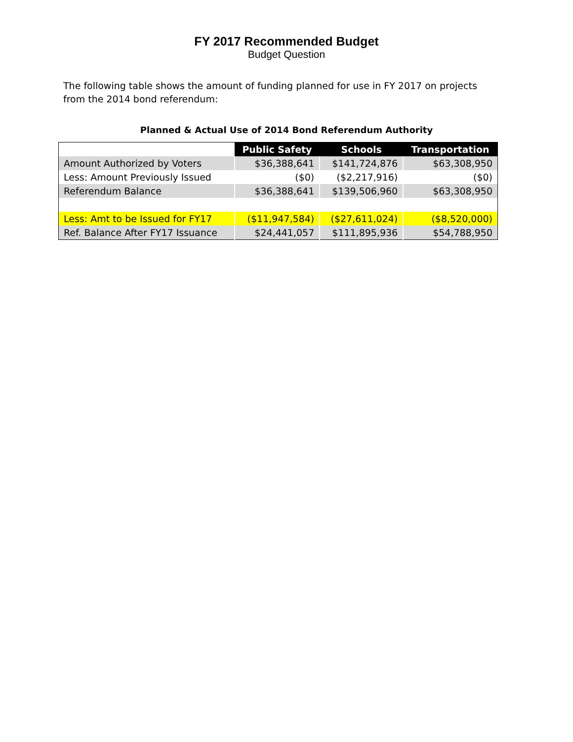FY 2017 Recommended Budget
Budget Question
The following table shows the amount of funding planned for use in FY 2017 on projects from the 2014 bond referendum:
Planned & Actual Use of 2014 Bond Referendum Authority
| | Public Safety | Schools | Transportation |
| --- | --- | --- | --- |
| Amount Authorized by Voters | $36,388,641 | $141,724,876 | $63,308,950 |
| Less: Amount Previously Issued | ($0) | ($2,217,916) | ($0) |
| Referendum Balance | $36,388,641 | $139,506,960 | $63,308,950 |
| Less: Amt to be Issued for FY17 | ($11,947,584) | ($27,611,024) | ($8,520,000) |
| Ref. Balance After FY17 Issuance | $24,441,057 | $111,895,936 | $54,788,950 |